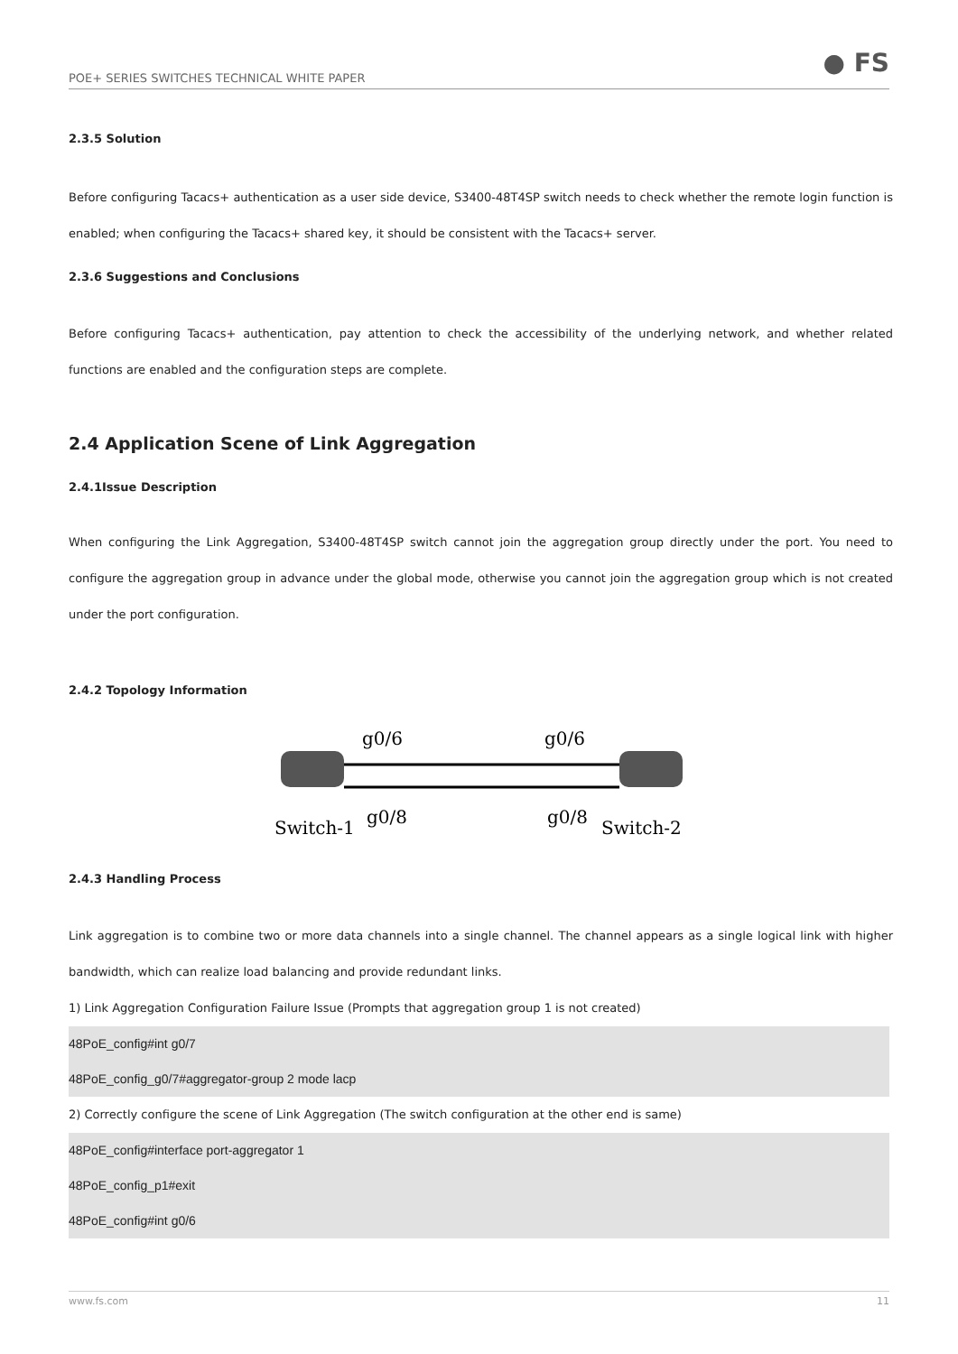POE+ SERIES SWITCHES TECHNICAL WHITE PAPER
● FS
2.3.5 Solution
Before configuring Tacacs+ authentication as a user side device, S3400-48T4SP switch needs to check whether the remote login function is enabled; when configuring the Tacacs+ shared key, it should be consistent with the Tacacs+ server.
2.3.6 Suggestions and Conclusions
Before configuring Tacacs+ authentication, pay attention to check the accessibility of the underlying network, and whether related functions are enabled and the configuration steps are complete.
2.4 Application Scene of Link Aggregation
2.4.1Issue Description
When configuring the Link Aggregation, S3400-48T4SP switch cannot join the aggregation group directly under the port. You need to configure the aggregation group in advance under the global mode, otherwise you cannot join the aggregation group which is not created under the port configuration.
2.4.2 Topology Information
g0/6
g0/6
g0/8
g0/8
Switch-1
Switch-2
2.4.3 Handling Process
Link aggregation is to combine two or more data channels into a single channel. The channel appears as a single logical link with higher bandwidth, which can realize load balancing and provide redundant links.
1) Link Aggregation Configuration Failure Issue (Prompts that aggregation group 1 is not created)
48PoE_config#int g0/7
48PoE_config_g0/7#aggregator-group 2 mode lacp
2) Correctly configure the scene of Link Aggregation (The switch configuration at the other end is same)
48PoE_config#interface port-aggregator 1
48PoE_config_p1#exit
48PoE_config#int g0/6
www.fs.com 11